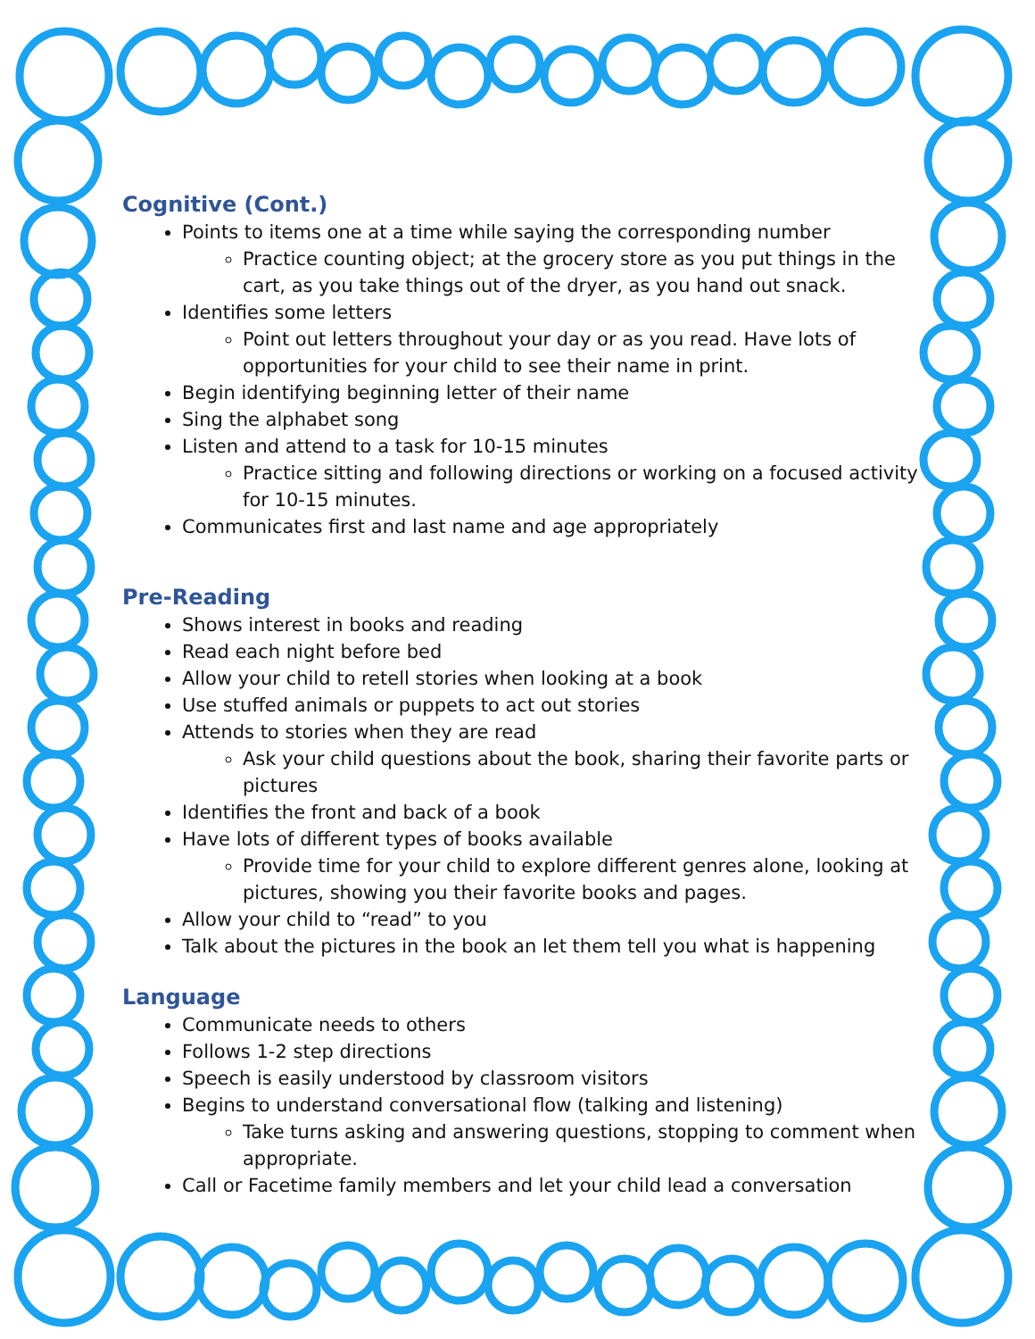Cognitive (Cont.)
Points to items one at a time while saying the corresponding number
Practice counting object; at the grocery store as you put things in the cart, as you take things out of the dryer, as you hand out snack.
Identifies some letters
Point out letters throughout your day or as you read. Have lots of opportunities for your child to see their name in print.
Begin identifying beginning letter of their name
Sing the alphabet song
Listen and attend to a task for 10-15 minutes
Practice sitting and following directions or working on a focused activity for 10-15 minutes.
Communicates first and last name and age appropriately
Pre-Reading
Shows interest in books and reading
Read each night before bed
Allow your child to retell stories when looking at a book
Use stuffed animals or puppets to act out stories
Attends to stories when they are read
Ask your child questions about the book, sharing their favorite parts or pictures
Identifies the front and back of a book
Have lots of different types of books available
Provide time for your child to explore different genres alone, looking at pictures, showing you their favorite books and pages.
Allow your child to “read” to you
Talk about the pictures in the book an let them tell you what is happening
Language
Communicate needs to others
Follows 1-2 step directions
Speech is easily understood by classroom visitors
Begins to understand conversational flow (talking and listening)
Take turns asking and answering questions, stopping to comment when appropriate.
Call or Facetime family members and let your child lead a conversation